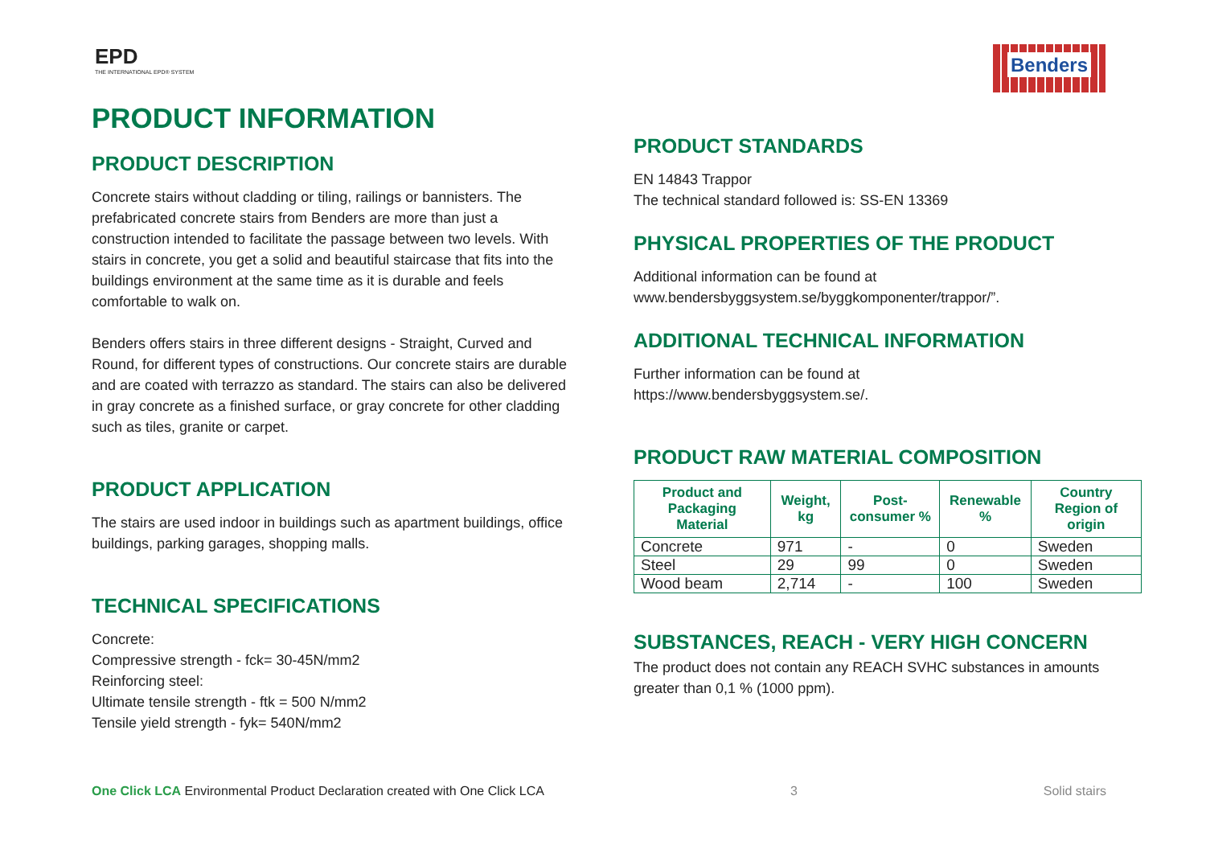EPD
THE INTERNATIONAL EPD® SYSTEM
Benders
PRODUCT INFORMATION
PRODUCT DESCRIPTION
Concrete stairs without cladding or tiling, railings or bannisters. The prefabricated concrete stairs from Benders are more than just a construction intended to facilitate the passage between two levels. With stairs in concrete, you get a solid and beautiful staircase that fits into the buildings environment at the same time as it is durable and feels comfortable to walk on.
Benders offers stairs in three different designs - Straight, Curved and Round, for different types of constructions. Our concrete stairs are durable and are coated with terrazzo as standard. The stairs can also be delivered in gray concrete as a finished surface, or gray concrete for other cladding such as tiles, granite or carpet.
PRODUCT APPLICATION
The stairs are used indoor in buildings such as apartment buildings, office buildings, parking garages, shopping malls.
TECHNICAL SPECIFICATIONS
Concrete:
Compressive strength - fck= 30-45N/mm2
Reinforcing steel:
Ultimate tensile strength - ftk = 500 N/mm2
Tensile yield strength - fyk= 540N/mm2
PRODUCT STANDARDS
EN 14843 Trappor
The technical standard followed is: SS-EN 13369
PHYSICAL PROPERTIES OF THE PRODUCT
Additional information can be found at
www.bendersbyggsystem.se/byggkomponenter/trappor/”.
ADDITIONAL TECHNICAL INFORMATION
Further information can be found at
https://www.bendersbyggsystem.se/.
PRODUCT RAW MATERIAL COMPOSITION
| Product and Packaging Material | Weight, kg | Post-consumer % | Renewable % | Country Region of origin |
| --- | --- | --- | --- | --- |
| Concrete | 971 | - | 0 | Sweden |
| Steel | 29 | 99 | 0 | Sweden |
| Wood beam | 2,714 | - | 100 | Sweden |
SUBSTANCES, REACH - VERY HIGH CONCERN
The product does not contain any REACH SVHC substances in amounts greater than 0,1 % (1000 ppm).
One Click LCA Environmental Product Declaration created with One Click LCA 3 Solid stairs